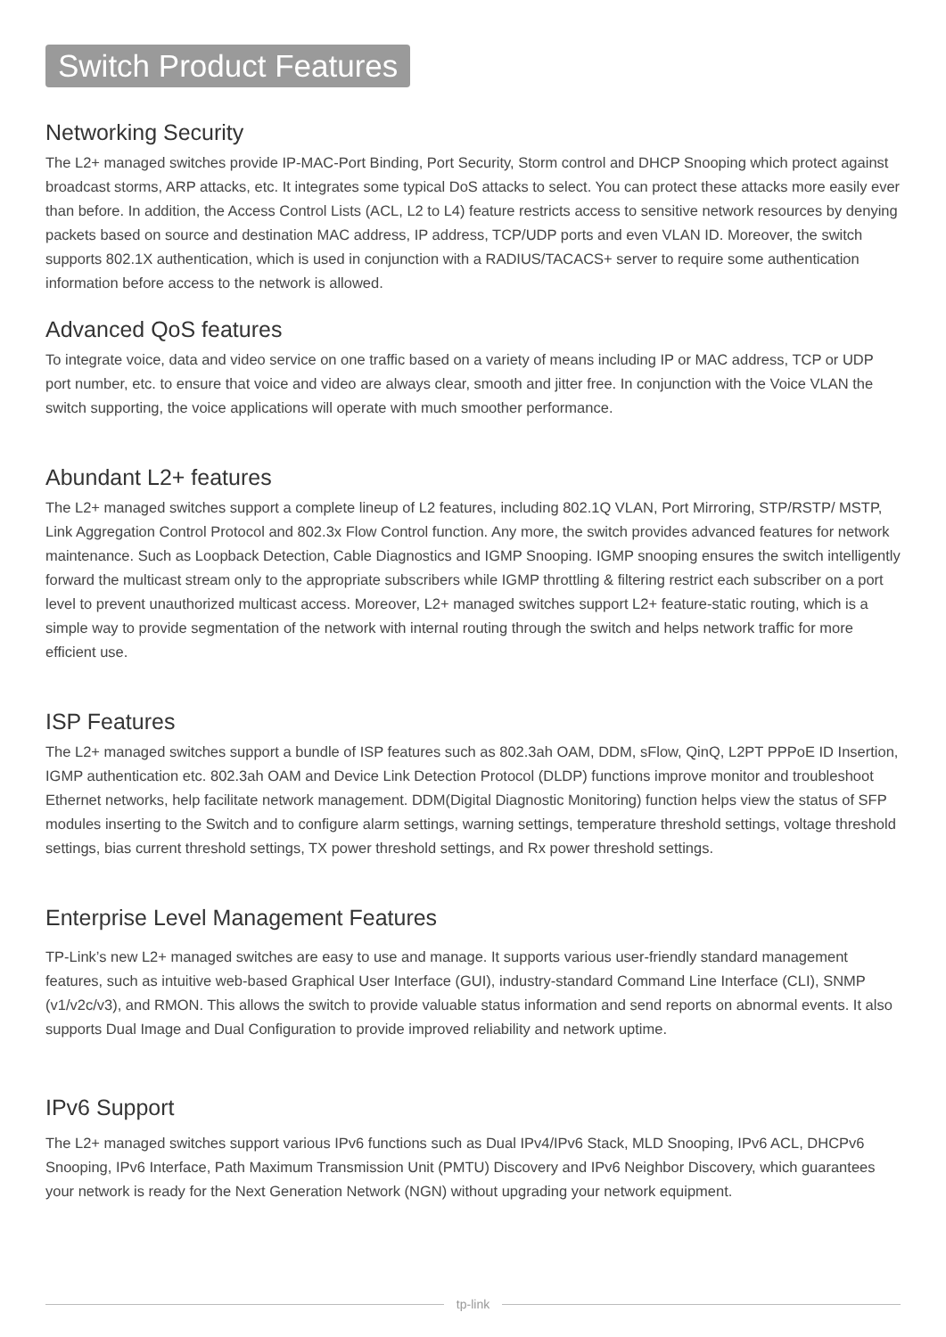Switch Product Features
Networking Security
The L2+ managed switches provide IP-MAC-Port Binding, Port Security, Storm control and DHCP Snooping which protect against broadcast storms, ARP attacks, etc. It integrates some typical DoS attacks to select. You can protect these attacks more easily ever than before. In addition, the Access Control Lists (ACL, L2 to L4) feature restricts access to sensitive network resources by denying packets based on source and destination MAC address, IP address, TCP/UDP ports and even VLAN ID. Moreover, the switch supports 802.1X authentication, which is used in conjunction with a RADIUS/TACACS+ server to require some authentication information before access to the network is allowed.
Advanced QoS features
To integrate voice, data and video service on one traffic based on a variety of means including IP or MAC address, TCP or UDP port number, etc. to ensure that voice and video are always clear, smooth and jitter free. In conjunction with the Voice VLAN the switch supporting, the voice applications will operate with much smoother performance.
Abundant L2+ features
The L2+ managed switches support a complete lineup of L2 features, including 802.1Q VLAN, Port Mirroring, STP/RSTP/ MSTP, Link Aggregation Control Protocol and 802.3x Flow Control function. Any more, the switch provides advanced features for network maintenance. Such as Loopback Detection, Cable Diagnostics and IGMP Snooping. IGMP snooping ensures the switch intelligently forward the multicast stream only to the appropriate subscribers while IGMP throttling & filtering restrict each subscriber on a port level to prevent unauthorized multicast access. Moreover, L2+ managed switches support L2+ feature-static routing, which is a simple way to provide segmentation of the network with internal routing through the switch and helps network traffic for more efficient use.
ISP Features
The L2+ managed switches support a bundle of ISP features such as 802.3ah OAM, DDM, sFlow, QinQ, L2PT PPPoE ID Insertion, IGMP authentication etc. 802.3ah OAM and Device Link Detection Protocol (DLDP) functions improve monitor and troubleshoot Ethernet networks, help facilitate network management. DDM(Digital Diagnostic Monitoring) function helps view the status of SFP modules inserting to the Switch and to configure alarm settings, warning settings, temperature threshold settings, voltage threshold settings, bias current threshold settings, TX power threshold settings, and Rx power threshold settings.
Enterprise Level Management Features
TP-Link’s new L2+ managed switches are easy to use and manage. It supports various user-friendly standard management features, such as intuitive web-based Graphical User Interface (GUI), industry-standard Command Line Interface (CLI), SNMP (v1/v2c/v3), and RMON. This allows the switch to provide valuable status information and send reports on abnormal events. It also supports Dual Image and Dual Configuration to provide improved reliability and network uptime.
IPv6 Support
The L2+ managed switches support various IPv6 functions such as Dual IPv4/IPv6 Stack, MLD Snooping, IPv6 ACL, DHCPv6 Snooping, IPv6 Interface, Path Maximum Transmission Unit (PMTU) Discovery and IPv6 Neighbor Discovery, which guarantees your network is ready for the Next Generation Network (NGN) without upgrading your network equipment.
tp-link